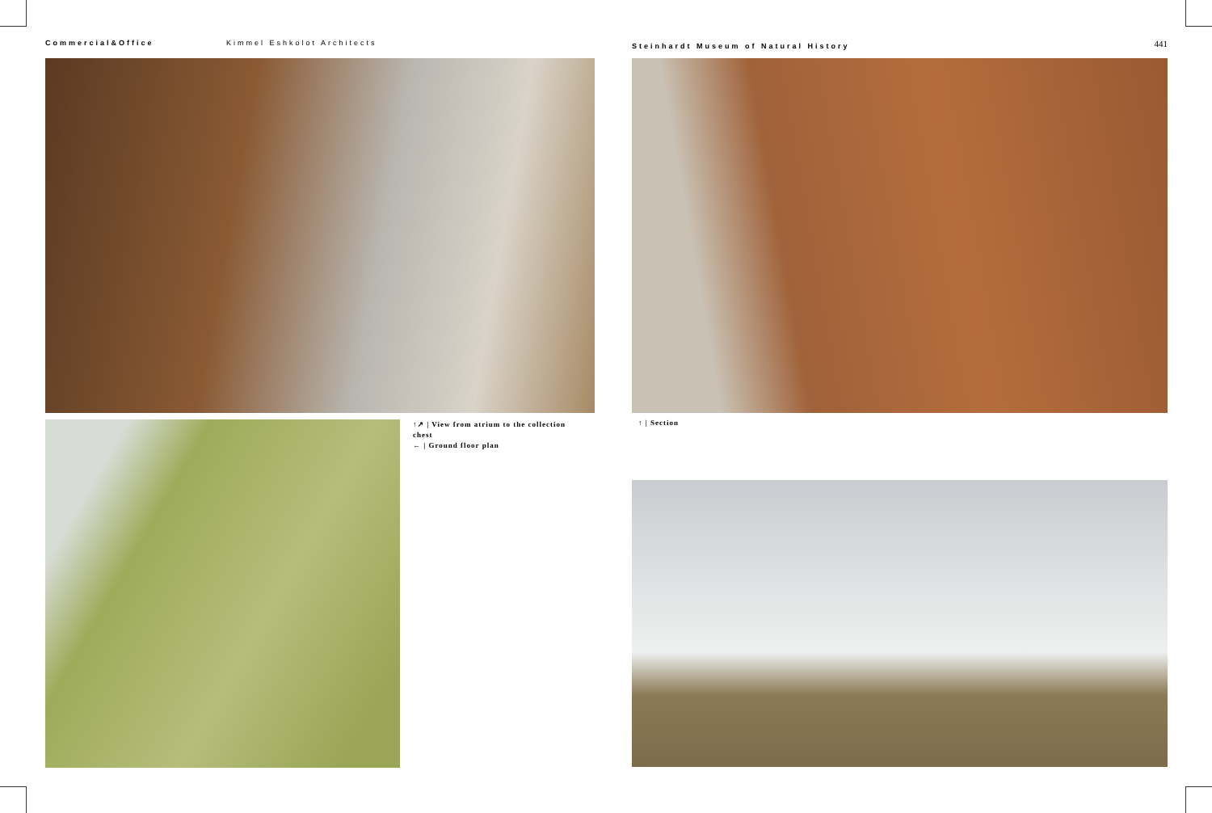Commercial&Office Kimmel Eshkolot Architects
↑↗ | View from atrium to the collection chest
← | Ground floor plan
Steinhardt Museum of Natural History 441
↑ | Section